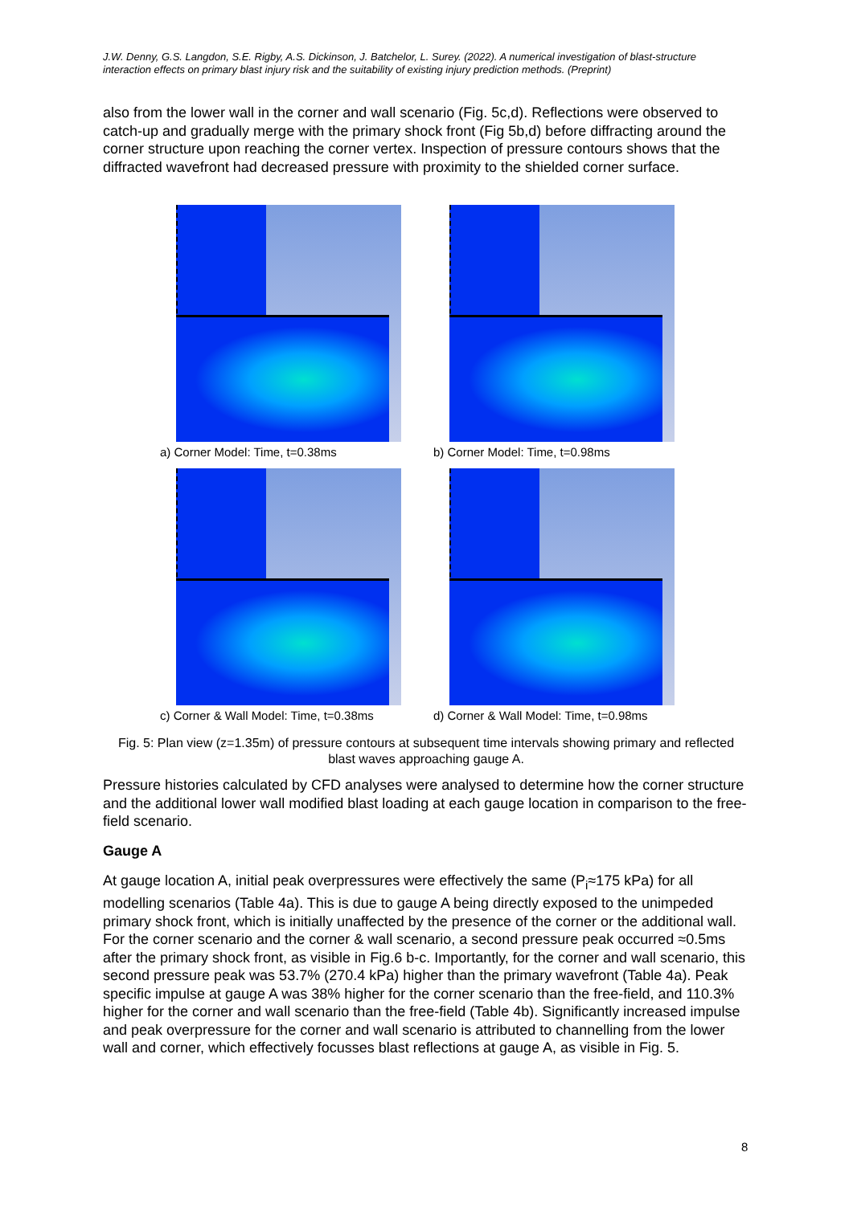J.W. Denny, G.S. Langdon, S.E. Rigby, A.S. Dickinson, J. Batchelor, L. Surey. (2022). A numerical investigation of blast-structure interaction effects on primary blast injury risk and the suitability of existing injury prediction methods. (Preprint)
also from the lower wall in the corner and wall scenario (Fig. 5c,d). Reflections were observed to catch-up and gradually merge with the primary shock front (Fig 5b,d) before diffracting around the corner structure upon reaching the corner vertex. Inspection of pressure contours shows that the diffracted wavefront had decreased pressure with proximity to the shielded corner surface.
a) Corner Model: Time, t=0.38ms
b) Corner Model: Time, t=0.98ms
c) Corner & Wall Model: Time, t=0.38ms
d) Corner & Wall Model: Time, t=0.98ms
Fig. 5: Plan view (z=1.35m) of pressure contours at subsequent time intervals showing primary and reflected blast waves approaching gauge A.
Pressure histories calculated by CFD analyses were analysed to determine how the corner structure and the additional lower wall modified blast loading at each gauge location in comparison to the free-field scenario.
Gauge A
At gauge location A, initial peak overpressures were effectively the same (P<sub>i</sub>≈175 kPa) for all modelling scenarios (Table 4a). This is due to gauge A being directly exposed to the unimpeded primary shock front, which is initially unaffected by the presence of the corner or the additional wall. For the corner scenario and the corner & wall scenario, a second pressure peak occurred ≈0.5ms after the primary shock front, as visible in Fig.6 b-c. Importantly, for the corner and wall scenario, this second pressure peak was 53.7% (270.4 kPa) higher than the primary wavefront (Table 4a). Peak specific impulse at gauge A was 38% higher for the corner scenario than the free-field, and 110.3% higher for the corner and wall scenario than the free-field (Table 4b). Significantly increased impulse and peak overpressure for the corner and wall scenario is attributed to channelling from the lower wall and corner, which effectively focusses blast reflections at gauge A, as visible in Fig. 5.
8